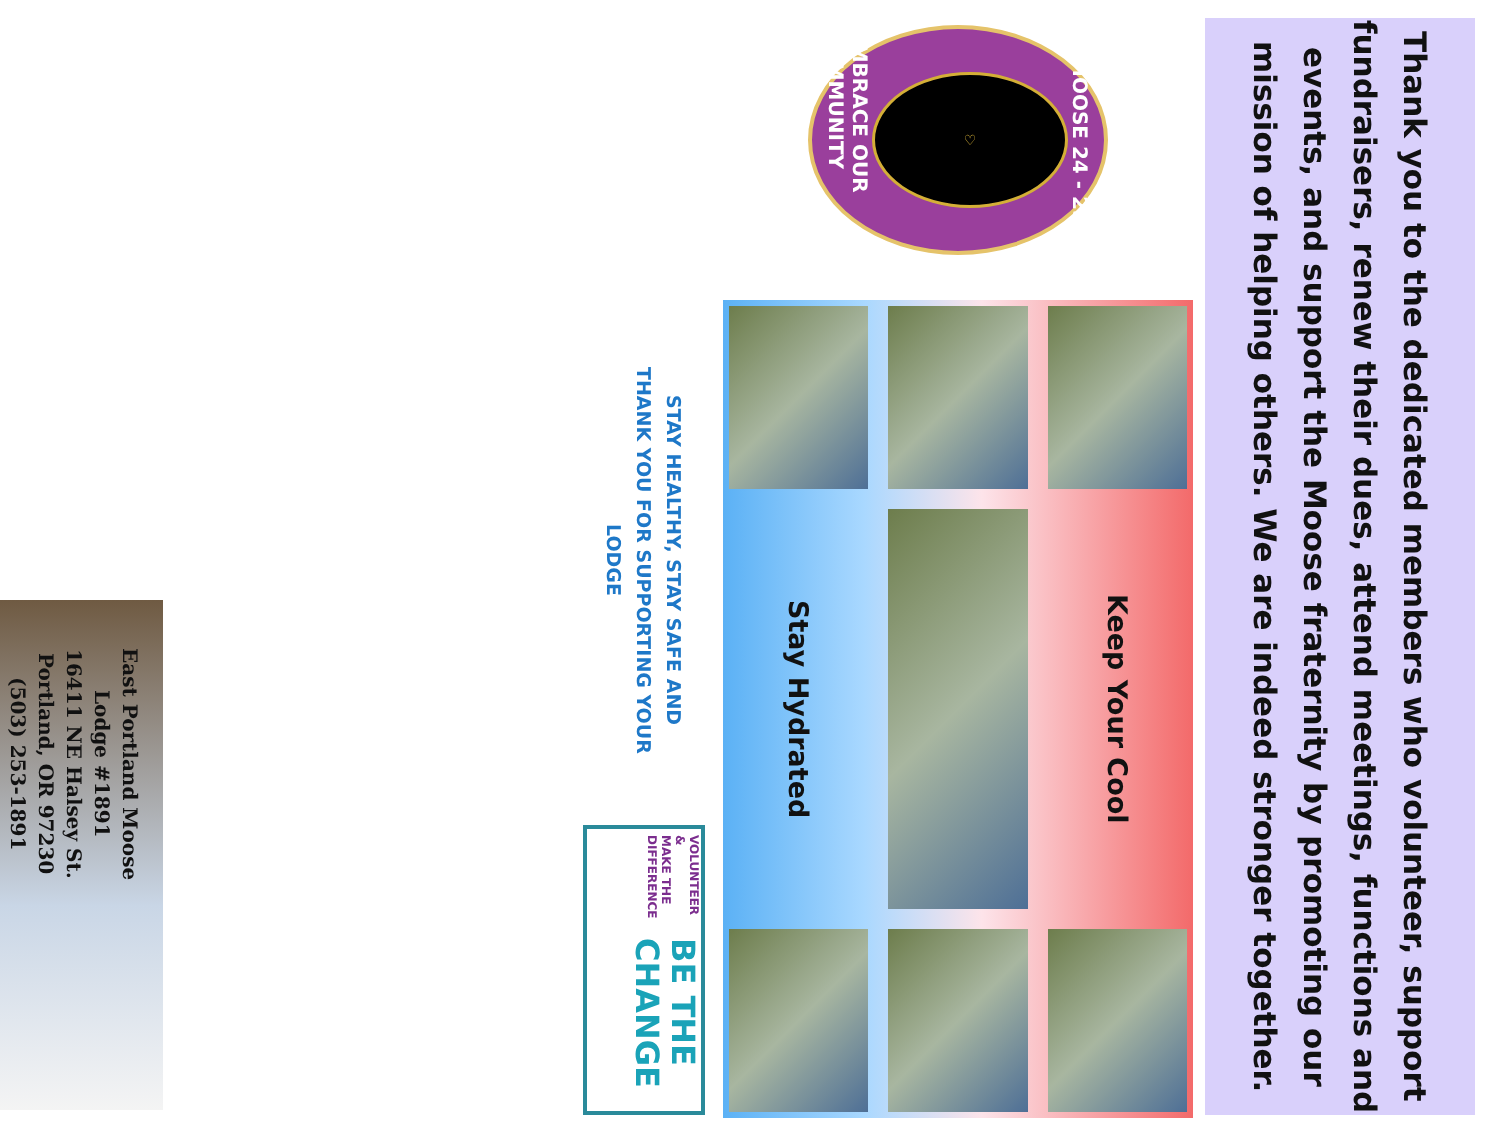Thank you to the dedicated members who volunteer, support fundraisers, renew their dues, attend meetings, functions and events, and support the Moose fraternity by promoting our mission of helping others. We are indeed stronger together.
EMBRACE OUR COMMUNITY
♡
MOOSE 24 - 25
Stay Hydrated
Keep Your Cool
STAY HEALTHY, STAY SAFE AND
THANK YOU FOR SUPPORTING YOUR LODGE
BE THE CHANGE
VOLUNTEER &
MAKE THE DIFFERENCE
East Portland Moose
Lodge #1891
16411 NE Halsey St.
Portland, OR 97230
(503) 253-1891